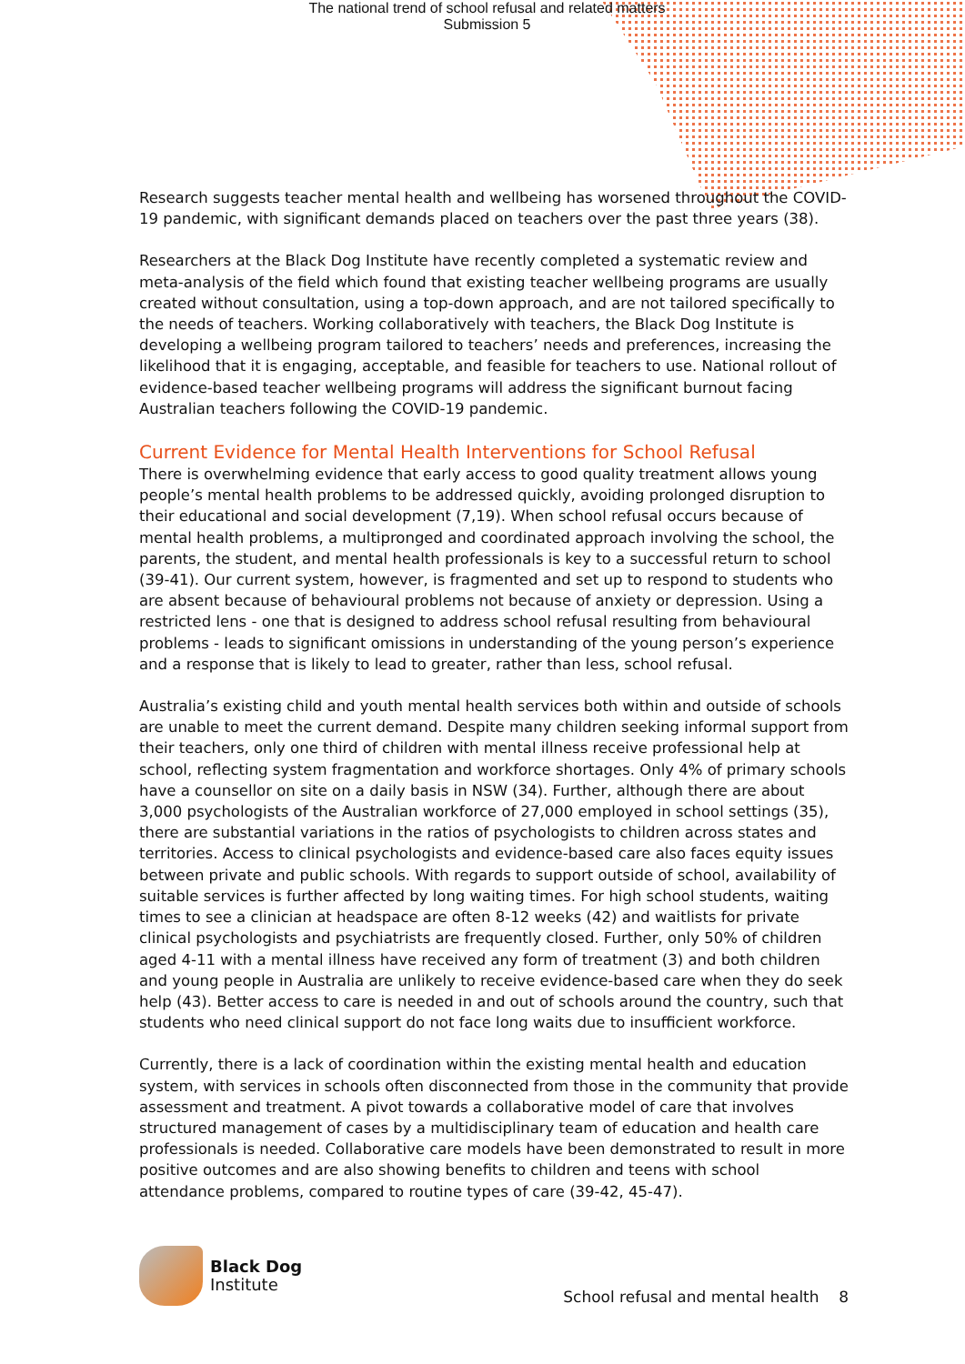The national trend of school refusal and related matters
Submission 5
Research suggests teacher mental health and wellbeing has worsened throughout the COVID-19 pandemic, with significant demands placed on teachers over the past three years (38).
Researchers at the Black Dog Institute have recently completed a systematic review and meta-analysis of the field which found that existing teacher wellbeing programs are usually created without consultation, using a top-down approach, and are not tailored specifically to the needs of teachers. Working collaboratively with teachers, the Black Dog Institute is developing a wellbeing program tailored to teachers’ needs and preferences, increasing the likelihood that it is engaging, acceptable, and feasible for teachers to use. National rollout of evidence-based teacher wellbeing programs will address the significant burnout facing Australian teachers following the COVID-19 pandemic.
Current Evidence for Mental Health Interventions for School Refusal
There is overwhelming evidence that early access to good quality treatment allows young people’s mental health problems to be addressed quickly, avoiding prolonged disruption to their educational and social development (7,19). When school refusal occurs because of mental health problems, a multipronged and coordinated approach involving the school, the parents, the student, and mental health professionals is key to a successful return to school (39-41). Our current system, however, is fragmented and set up to respond to students who are absent because of behavioural problems not because of anxiety or depression. Using a restricted lens - one that is designed to address school refusal resulting from behavioural problems - leads to significant omissions in understanding of the young person’s experience and a response that is likely to lead to greater, rather than less, school refusal.
Australia’s existing child and youth mental health services both within and outside of schools are unable to meet the current demand. Despite many children seeking informal support from their teachers, only one third of children with mental illness receive professional help at school, reflecting system fragmentation and workforce shortages. Only 4% of primary schools have a counsellor on site on a daily basis in NSW (34). Further, although there are about 3,000 psychologists of the Australian workforce of 27,000 employed in school settings (35), there are substantial variations in the ratios of psychologists to children across states and territories. Access to clinical psychologists and evidence-based care also faces equity issues between private and public schools. With regards to support outside of school, availability of suitable services is further affected by long waiting times. For high school students, waiting times to see a clinician at headspace are often 8-12 weeks (42) and waitlists for private clinical psychologists and psychiatrists are frequently closed. Further, only 50% of children aged 4-11 with a mental illness have received any form of treatment (3) and both children and young people in Australia are unlikely to receive evidence-based care when they do seek help (43). Better access to care is needed in and out of schools around the country, such that students who need clinical support do not face long waits due to insufficient workforce.
Currently, there is a lack of coordination within the existing mental health and education system, with services in schools often disconnected from those in the community that provide assessment and treatment. A pivot towards a collaborative model of care that involves structured management of cases by a multidisciplinary team of education and health care professionals is needed. Collaborative care models have been demonstrated to result in more positive outcomes and are also showing benefits to children and teens with school attendance problems, compared to routine types of care (39-42, 45-47).
Black Dog
Institute
School refusal and mental health 8